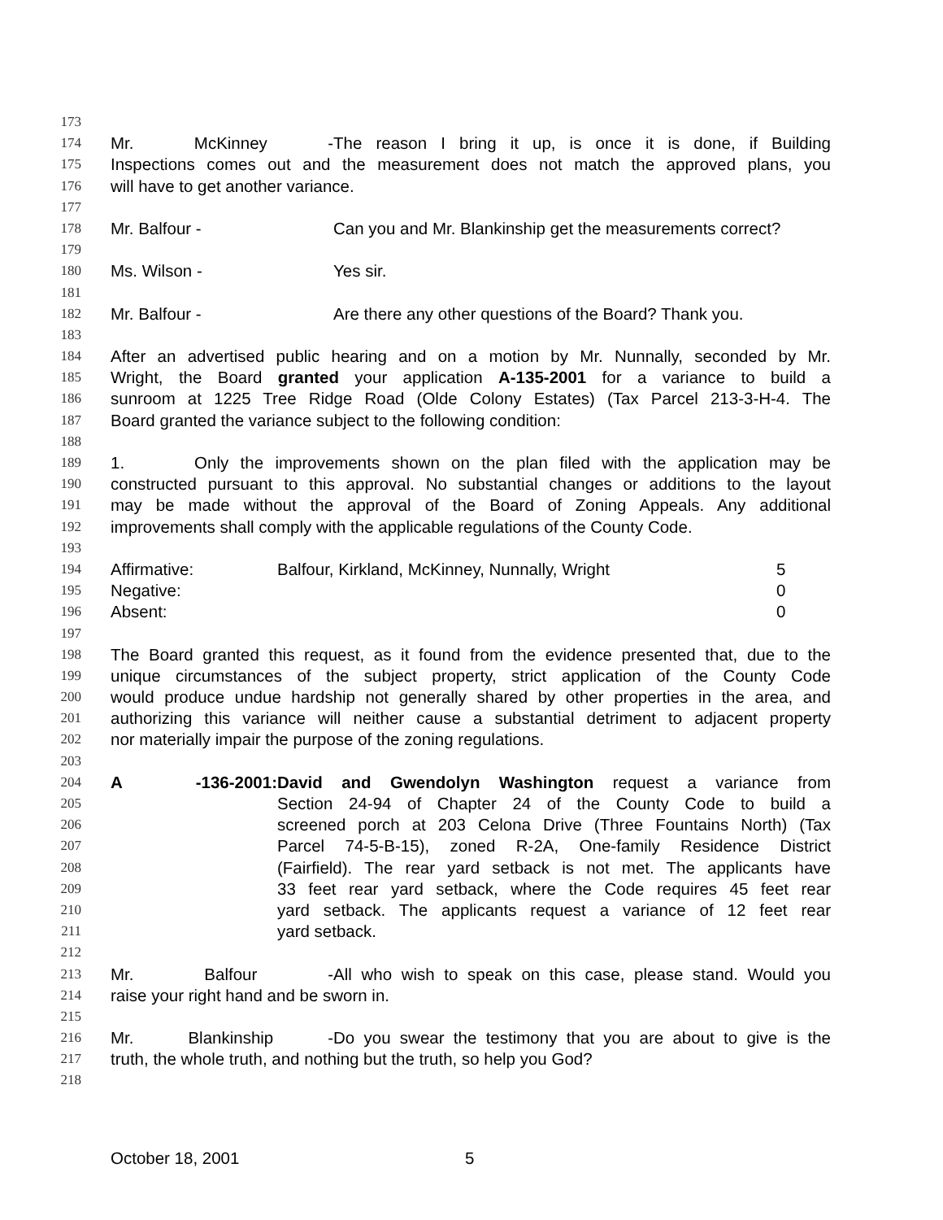173
174 Mr. McKinney - The reason I bring it up, is once it is done, if Building
175 Inspections comes out and the measurement does not match the approved plans, you
176 will have to get another variance.
177
178 Mr. Balfour - Can you and Mr. Blankinship get the measurements correct?
179
180 Ms. Wilson - Yes sir.
181
182 Mr. Balfour - Are there any other questions of the Board? Thank you.
183
184 After an advertised public hearing and on a motion by Mr. Nunnally, seconded by Mr.
185 Wright, the Board granted your application A-135-2001 for a variance to build a
186 sunroom at 1225 Tree Ridge Road (Olde Colony Estates) (Tax Parcel 213-3-H-4. The
187 Board granted the variance subject to the following condition:
188
189 1. Only the improvements shown on the plan filed with the application may be
190 constructed pursuant to this approval. No substantial changes or additions to the layout
191 may be made without the approval of the Board of Zoning Appeals. Any additional
192 improvements shall comply with the applicable regulations of the County Code.
193
194 Affirmative: Balfour, Kirkland, McKinney, Nunnally, Wright 5
195 Negative: 0
196 Absent: 0
197
198 The Board granted this request, as it found from the evidence presented that, due to the
199 unique circumstances of the subject property, strict application of the County Code
200 would produce undue hardship not generally shared by other properties in the area, and
201 authorizing this variance will neither cause a substantial detriment to adjacent property
202 nor materially impair the purpose of the zoning regulations.
203
204 A -136-2001: David and Gwendolyn Washington request a variance from
205 Section 24-94 of Chapter 24 of the County Code to build a
206 screened porch at 203 Celona Drive (Three Fountains North) (Tax
207 Parcel 74-5-B-15), zoned R-2A, One-family Residence District
208 (Fairfield). The rear yard setback is not met. The applicants have
209 33 feet rear yard setback, where the Code requires 45 feet rear
210 yard setback. The applicants request a variance of 12 feet rear
211 yard setback.
212
213 Mr. Balfour - All who wish to speak on this case, please stand. Would you
214 raise your right hand and be sworn in.
215
216 Mr. Blankinship - Do you swear the testimony that you are about to give is the
217 truth, the whole truth, and nothing but the truth, so help you God?
218
October 18, 2001 5